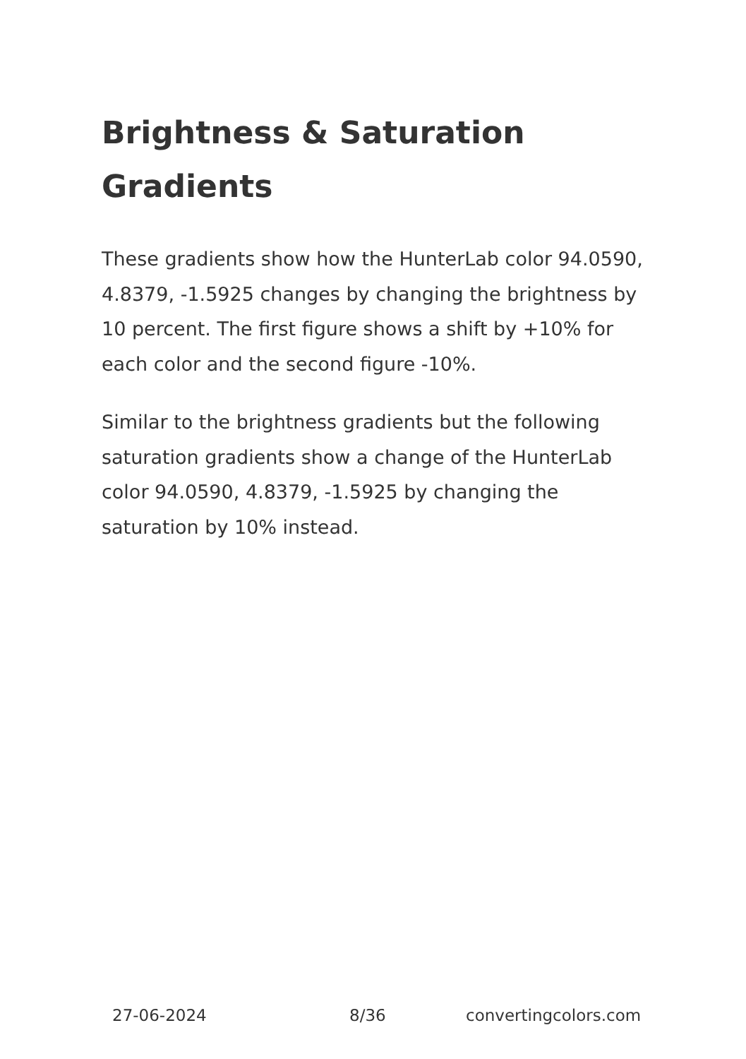Brightness & Saturation Gradients
These gradients show how the HunterLab color 94.0590, 4.8379, -1.5925 changes by changing the brightness by 10 percent. The first figure shows a shift by +10% for each color and the second figure -10%.
Similar to the brightness gradients but the following saturation gradients show a change of the HunterLab color 94.0590, 4.8379, -1.5925 by changing the saturation by 10% instead.
27-06-2024 8/36 convertingcolors.com